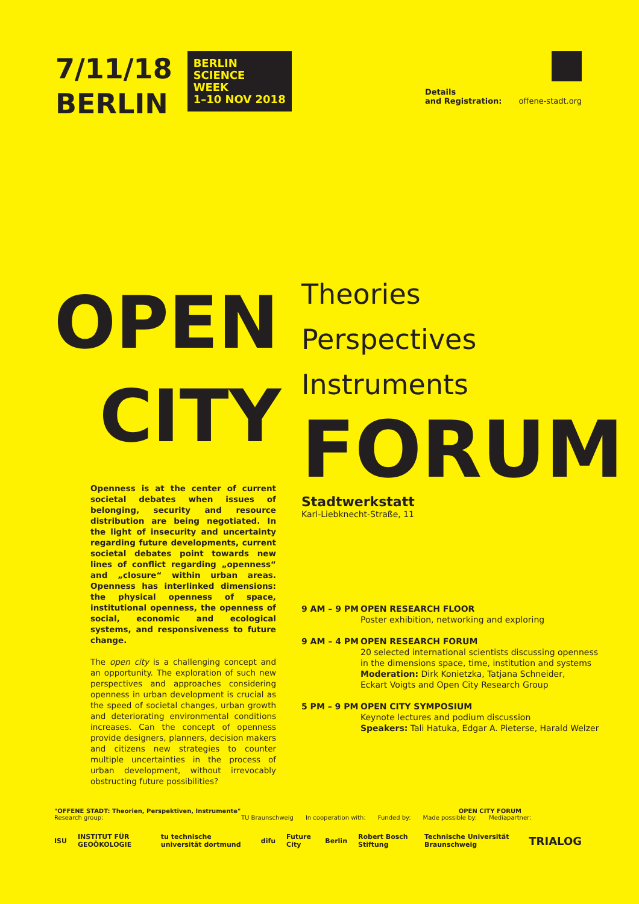7/11/18
BERLIN
BERLIN
SCIENCE
WEEK
1–10 NOV 2018
Details
and Registration: offene-stadt.org
OPEN
CITY
Openness is at the center of current societal debates when issues of belonging, security and resource distribution are being negotiated. In the light of insecurity and uncertainty regarding future developments, current societal debates point towards new lines of conflict regarding „openness“ and „closure“ within urban areas. Openness has interlinked dimensions: the physical openness of space, institutional openness, the openness of social, economic and ecological systems, and responsiveness to future change.
The open city is a challenging concept and an opportunity. The exploration of such new perspectives and approaches considering openness in urban development is crucial as the speed of societal changes, urban growth and deteriorating environmental conditions increases. Can the concept of openness provide designers, planners, decision makers and citizens new strategies to counter multiple uncertainties in the process of urban development, without irrevocably obstructing future possibilities?
Theories
Perspectives
Instruments
FORUM
Stadtwerkstatt
Karl-Liebknecht-Straße, 11
9 AM – 9 PM OPEN RESEARCH FLOOR
Poster exhibition, networking and exploring
9 AM – 4 PM OPEN RESEARCH FORUM
20 selected international scientists discussing openness
in the dimensions space, time, institution and systems
Moderation: Dirk Konietzka, Tatjana Schneider,
Eckart Voigts and Open City Research Group
5 PM – 9 PM OPEN CITY SYMPOSIUM
Keynote lectures and podium discussion
Speakers: Tali Hatuka, Edgar A. Pieterse, Harald Welzer
"OFFENE STADT: Theorien, Perspektiven, Instrumente" OPEN CITY FORUM
Research group: TU Braunschweig In cooperation with: Funded by: Made possible by: Mediapartner:
ISU INSTITUT FÜR GEOÖKOLOGIE tu technische universität dortmund difu Future City Berlin Robert Bosch Stiftung Technische Universität Braunschweig TRIALOG